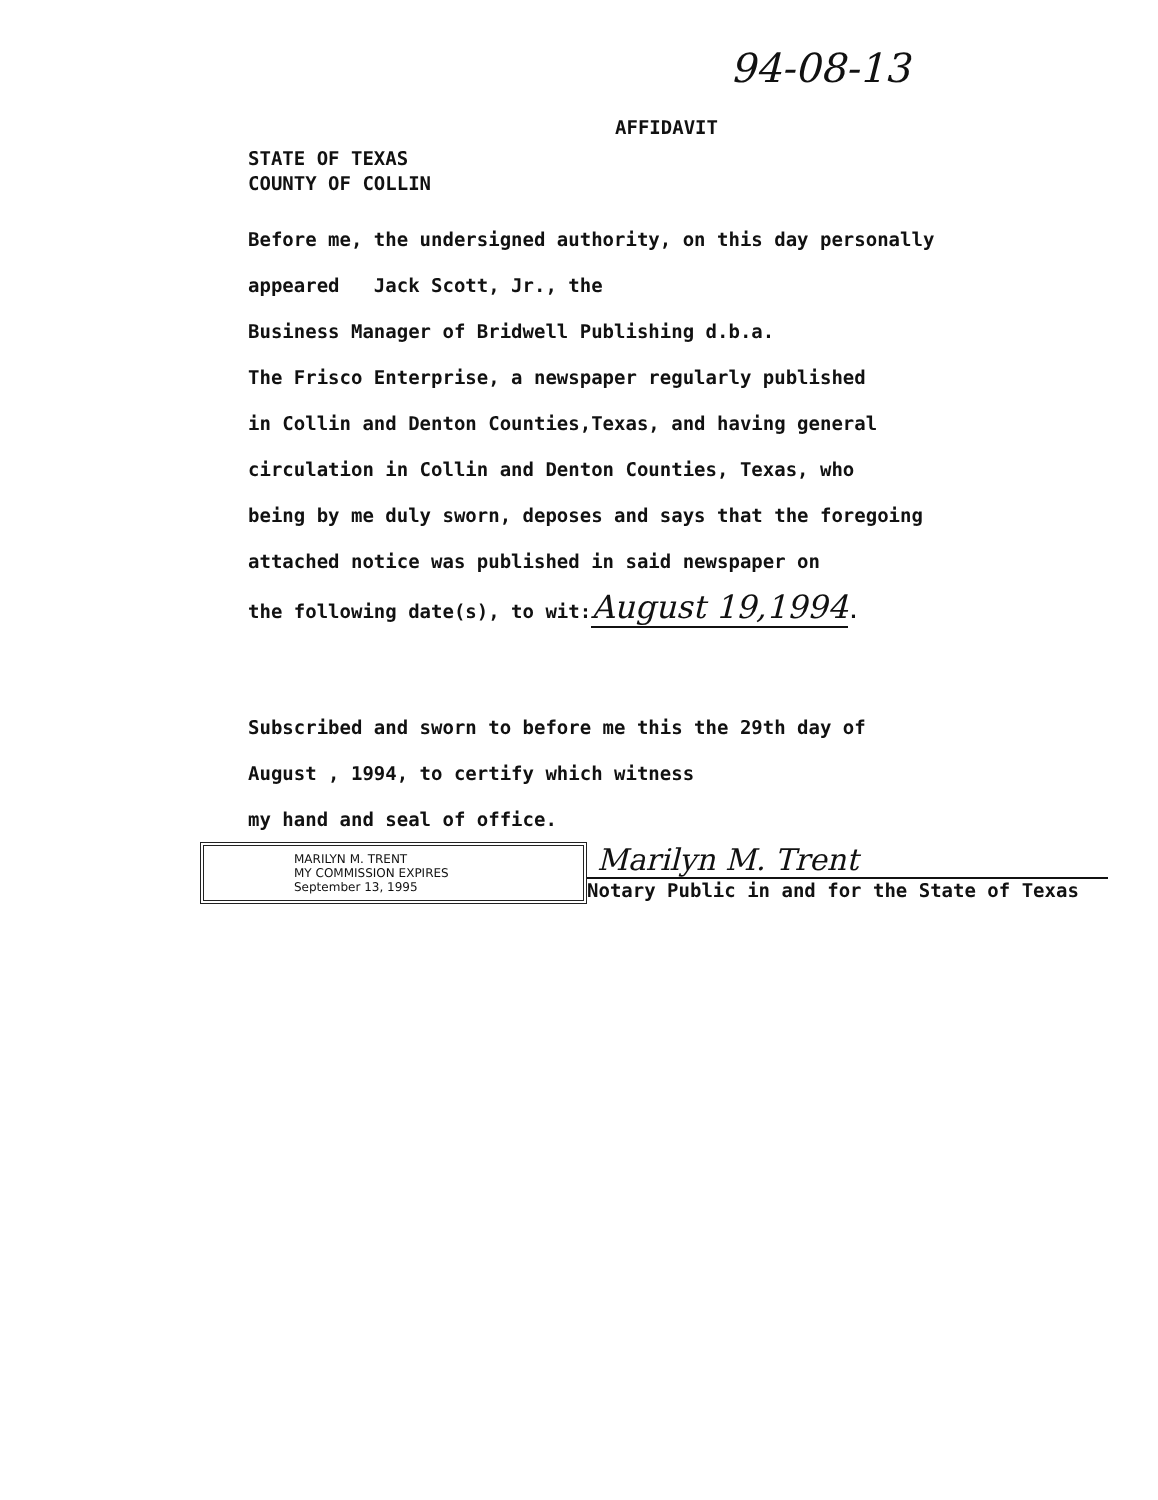94-08-13
AFFIDAVIT
STATE OF TEXAS
COUNTY OF COLLIN
Before me, the undersigned authority, on this day personally
appeared Jack Scott, Jr., the
Business Manager of Bridwell Publishing d.b.a.
The Frisco Enterprise, a newspaper regularly published
in Collin and Denton Counties,Texas, and having general
circulation in Collin and Denton Counties, Texas, who
being by me duly sworn, deposes and says that the foregoing
attached notice was published in said newspaper on
the following date(s), to wit:August 19,1994.
Subscribed and sworn to before me this the 29th day of
August , 1994, to certify which witness
my hand and seal of office.
MARILYN M. TRENT
MY COMMISSION EXPIRES
September 13, 1995
Marilyn M. Trent
Notary Public in and for the State of Texas